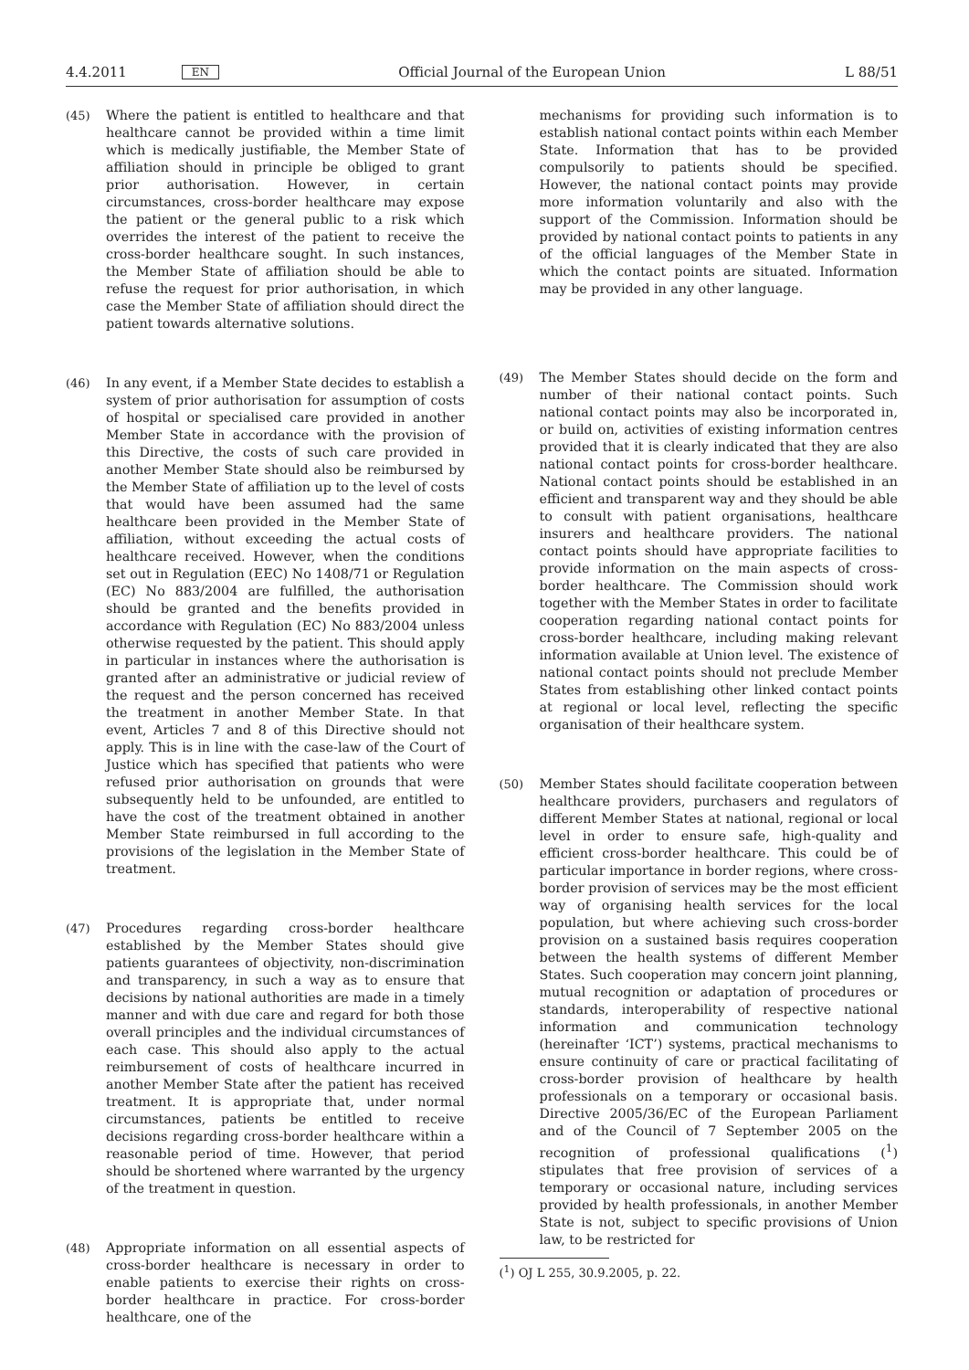4.4.2011 EN Official Journal of the European Union L 88/51
(45) Where the patient is entitled to healthcare and that healthcare cannot be provided within a time limit which is medically justifiable, the Member State of affiliation should in principle be obliged to grant prior authorisation. However, in certain circumstances, cross-border healthcare may expose the patient or the general public to a risk which overrides the interest of the patient to receive the cross-border healthcare sought. In such instances, the Member State of affiliation should be able to refuse the request for prior authorisation, in which case the Member State of affiliation should direct the patient towards alternative solutions.
(46) In any event, if a Member State decides to establish a system of prior authorisation for assumption of costs of hospital or specialised care provided in another Member State in accordance with the provision of this Directive, the costs of such care provided in another Member State should also be reimbursed by the Member State of affiliation up to the level of costs that would have been assumed had the same healthcare been provided in the Member State of affiliation, without exceeding the actual costs of healthcare received. However, when the conditions set out in Regulation (EEC) No 1408/71 or Regulation (EC) No 883/2004 are fulfilled, the authorisation should be granted and the benefits provided in accordance with Regulation (EC) No 883/2004 unless otherwise requested by the patient. This should apply in particular in instances where the authorisation is granted after an administrative or judicial review of the request and the person concerned has received the treatment in another Member State. In that event, Articles 7 and 8 of this Directive should not apply. This is in line with the case-law of the Court of Justice which has specified that patients who were refused prior authorisation on grounds that were subsequently held to be unfounded, are entitled to have the cost of the treatment obtained in another Member State reimbursed in full according to the provisions of the legislation in the Member State of treatment.
(47) Procedures regarding cross-border healthcare established by the Member States should give patients guarantees of objectivity, non-discrimination and transparency, in such a way as to ensure that decisions by national authorities are made in a timely manner and with due care and regard for both those overall principles and the individual circumstances of each case. This should also apply to the actual reimbursement of costs of healthcare incurred in another Member State after the patient has received treatment. It is appropriate that, under normal circumstances, patients be entitled to receive decisions regarding cross-border healthcare within a reasonable period of time. However, that period should be shortened where warranted by the urgency of the treatment in question.
(48) Appropriate information on all essential aspects of cross-border healthcare is necessary in order to enable patients to exercise their rights on cross-border healthcare in practice. For cross-border healthcare, one of the
mechanisms for providing such information is to establish national contact points within each Member State. Information that has to be provided compulsorily to patients should be specified. However, the national contact points may provide more information voluntarily and also with the support of the Commission. Information should be provided by national contact points to patients in any of the official languages of the Member State in which the contact points are situated. Information may be provided in any other language.
(49) The Member States should decide on the form and number of their national contact points. Such national contact points may also be incorporated in, or build on, activities of existing information centres provided that it is clearly indicated that they are also national contact points for cross-border healthcare. National contact points should be established in an efficient and transparent way and they should be able to consult with patient organisations, healthcare insurers and healthcare providers. The national contact points should have appropriate facilities to provide information on the main aspects of cross-border healthcare. The Commission should work together with the Member States in order to facilitate cooperation regarding national contact points for cross-border healthcare, including making relevant information available at Union level. The existence of national contact points should not preclude Member States from establishing other linked contact points at regional or local level, reflecting the specific organisation of their healthcare system.
(50) Member States should facilitate cooperation between healthcare providers, purchasers and regulators of different Member States at national, regional or local level in order to ensure safe, high-quality and efficient cross-border healthcare. This could be of particular importance in border regions, where cross-border provision of services may be the most efficient way of organising health services for the local population, but where achieving such cross-border provision on a sustained basis requires cooperation between the health systems of different Member States. Such cooperation may concern joint planning, mutual recognition or adaptation of procedures or standards, interoperability of respective national information and communication technology (hereinafter ‘ICT’) systems, practical mechanisms to ensure continuity of care or practical facilitating of cross-border provision of healthcare by health professionals on a temporary or occasional basis. Directive 2005/36/EC of the European Parliament and of the Council of 7 September 2005 on the recognition of professional qualifications (<sup>1</sup>) stipulates that free provision of services of a temporary or occasional nature, including services provided by health professionals, in another Member State is not, subject to specific provisions of Union law, to be restricted for
(<sup>1</sup>) OJ L 255, 30.9.2005, p. 22.